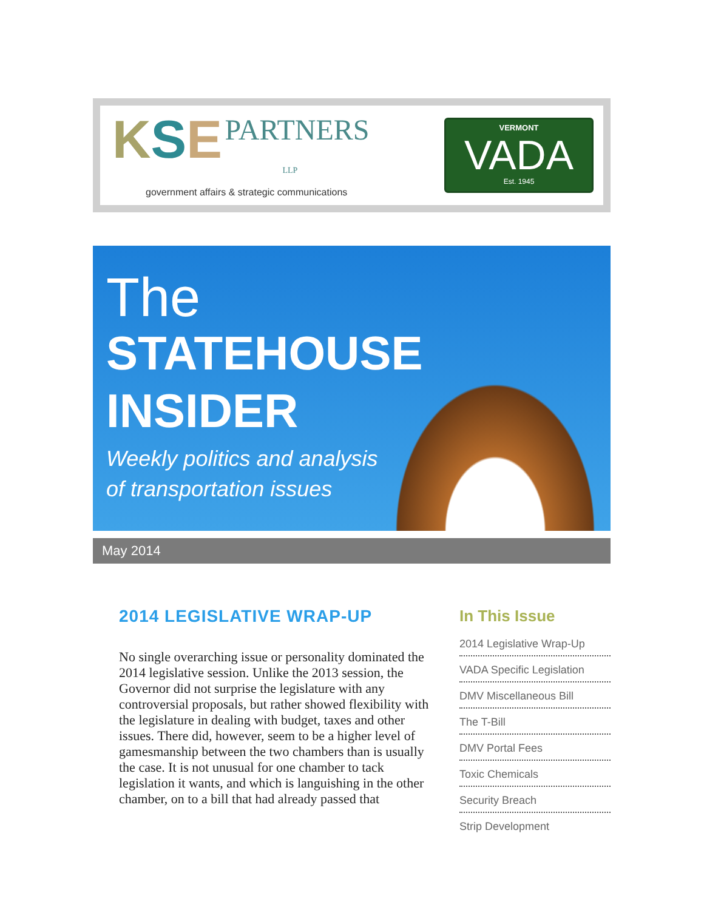KSE PARTNERS
LLP
government affairs & strategic communications
VERMONT
VADA
Est. 1945
The
STATEHOUSE
INSIDER
Weekly politics and analysis
of transportation issues
May 2014
2014 LEGISLATIVE WRAP-UP
No single overarching issue or personality dominated the 2014 legislative session. Unlike the 2013 session, the Governor did not surprise the legislature with any controversial proposals, but rather showed flexibility with the legislature in dealing with budget, taxes and other issues. There did, however, seem to be a higher level of gamesmanship between the two chambers than is usually the case. It is not unusual for one chamber to tack legislation it wants, and which is languishing in the other chamber, on to a bill that had already passed that
In This Issue
2014 Legislative Wrap-Up
VADA Specific Legislation
DMV Miscellaneous Bill
The T-Bill
DMV Portal Fees
Toxic Chemicals
Security Breach
Strip Development